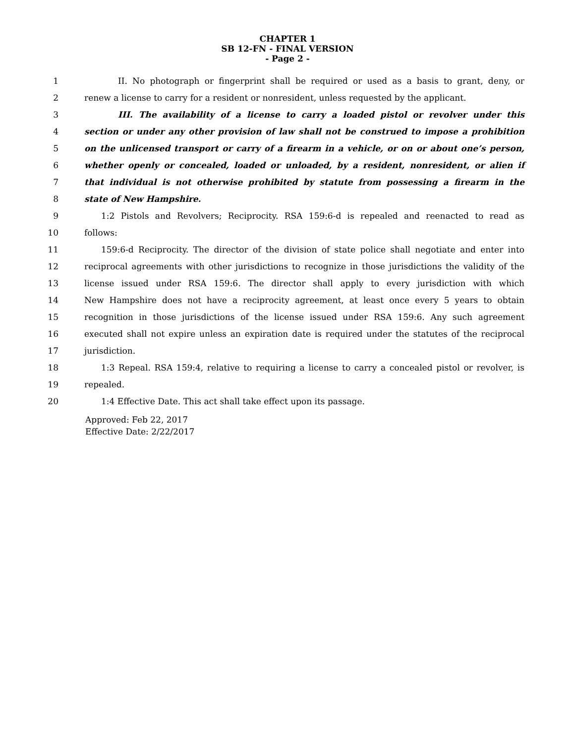CHAPTER 1
SB 12-FN - FINAL VERSION
- Page 2 -
1 II. No photograph or fingerprint shall be required or used as a basis to grant, deny, or
2 renew a license to carry for a resident or nonresident, unless requested by the applicant.
3 III. The availability of a license to carry a loaded pistol or revolver under this
4 section or under any other provision of law shall not be construed to impose a prohibition
5 on the unlicensed transport or carry of a firearm in a vehicle, or on or about one’s person,
6 whether openly or concealed, loaded or unloaded, by a resident, nonresident, or alien if
7 that individual is not otherwise prohibited by statute from possessing a firearm in the
8 state of New Hampshire.
9 1:2 Pistols and Revolvers; Reciprocity. RSA 159:6-d is repealed and reenacted to read as
10 follows:
11 159:6-d Reciprocity. The director of the division of state police shall negotiate and enter into
12 reciprocal agreements with other jurisdictions to recognize in those jurisdictions the validity of the
13 license issued under RSA 159:6. The director shall apply to every jurisdiction with which
14 New Hampshire does not have a reciprocity agreement, at least once every 5 years to obtain
15 recognition in those jurisdictions of the license issued under RSA 159:6. Any such agreement
16 executed shall not expire unless an expiration date is required under the statutes of the reciprocal
17 jurisdiction.
18 1:3 Repeal. RSA 159:4, relative to requiring a license to carry a concealed pistol or revolver, is
19 repealed.
20 1:4 Effective Date. This act shall take effect upon its passage.
Approved: Feb 22, 2017
Effective Date: 2/22/2017